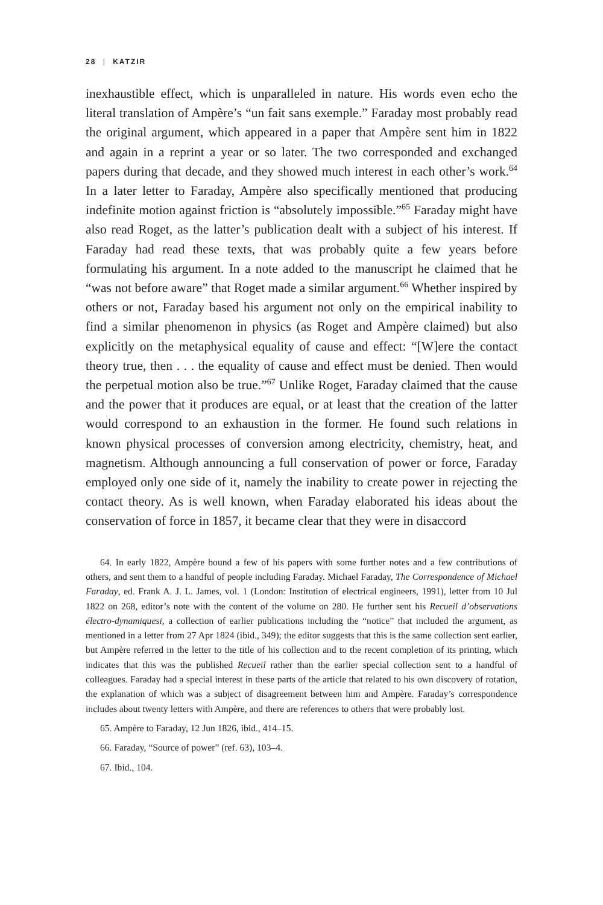28 | KATZIR
inexhaustible effect, which is unparalleled in nature. His words even echo the literal translation of Ampère’s “un fait sans exemple.” Faraday most probably read the original argument, which appeared in a paper that Ampère sent him in 1822 and again in a reprint a year or so later. The two corresponded and exchanged papers during that decade, and they showed much interest in each other’s work.<sup>64</sup> In a later letter to Faraday, Ampère also specifically mentioned that producing indefinite motion against friction is “absolutely impossible.”<sup>65</sup> Faraday might have also read Roget, as the latter’s publication dealt with a subject of his interest. If Faraday had read these texts, that was probably quite a few years before formulating his argument. In a note added to the manuscript he claimed that he “was not before aware” that Roget made a similar argument.<sup>66</sup> Whether inspired by others or not, Faraday based his argument not only on the empirical inability to find a similar phenomenon in physics (as Roget and Ampère claimed) but also explicitly on the metaphysical equality of cause and effect: “[W]ere the contact theory true, then . . . the equality of cause and effect must be denied. Then would the perpetual motion also be true.”<sup>67</sup> Unlike Roget, Faraday claimed that the cause and the power that it produces are equal, or at least that the creation of the latter would correspond to an exhaustion in the former. He found such relations in known physical processes of conversion among electricity, chemistry, heat, and magnetism. Although announcing a full conservation of power or force, Faraday employed only one side of it, namely the inability to create power in rejecting the contact theory. As is well known, when Faraday elaborated his ideas about the conservation of force in 1857, it became clear that they were in disaccord
64. In early 1822, Ampère bound a few of his papers with some further notes and a few contributions of others, and sent them to a handful of people including Faraday. Michael Faraday, The Correspondence of Michael Faraday, ed. Frank A. J. L. James, vol. 1 (London: Institution of electrical engineers, 1991), letter from 10 Jul 1822 on 268, editor’s note with the content of the volume on 280. He further sent his Recueil d’observations électro-dynamiquesi, a collection of earlier publications including the “notice” that included the argument, as mentioned in a letter from 27 Apr 1824 (ibid., 349); the editor suggests that this is the same collection sent earlier, but Ampère referred in the letter to the title of his collection and to the recent completion of its printing, which indicates that this was the published Recueil rather than the earlier special collection sent to a handful of colleagues. Faraday had a special interest in these parts of the article that related to his own discovery of rotation, the explanation of which was a subject of disagreement between him and Ampère. Faraday’s correspondence includes about twenty letters with Ampère, and there are references to others that were probably lost.
65. Ampère to Faraday, 12 Jun 1826, ibid., 414–15.
66. Faraday, “Source of power” (ref. 63), 103–4.
67. Ibid., 104.